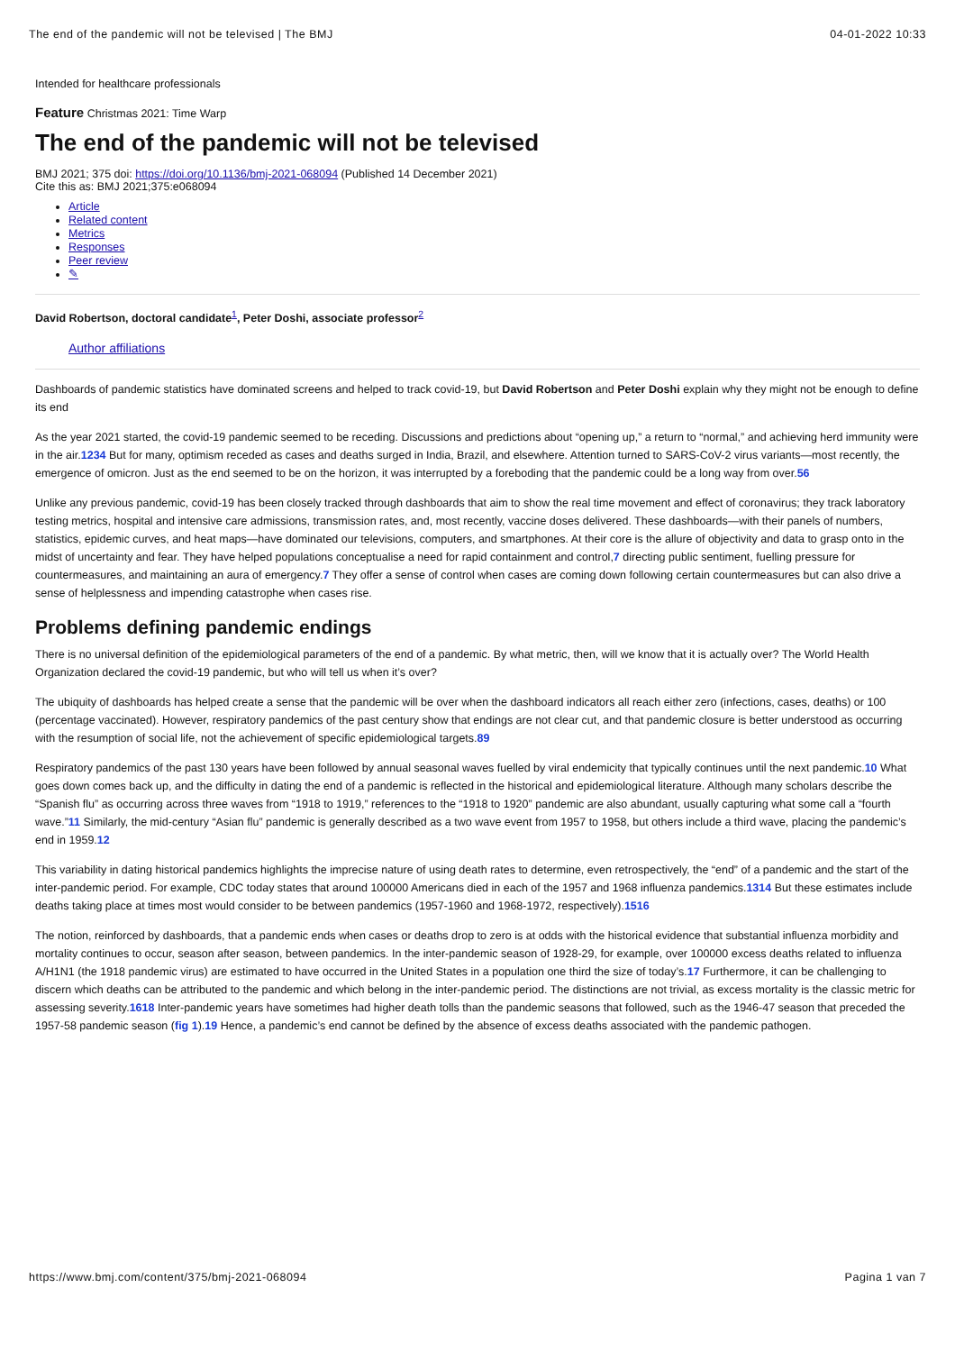The end of the pandemic will not be televised | The BMJ 04-01-2022 10:33
Intended for healthcare professionals
Feature Christmas 2021: Time Warp
The end of the pandemic will not be televised
BMJ 2021; 375 doi: https://doi.org/10.1136/bmj-2021-068094 (Published 14 December 2021)
Cite this as: BMJ 2021;375:e068094
Article
Related content
Metrics
Responses
Peer review
✎
David Robertson, doctoral candidate<sup>1</sup>, Peter Doshi, associate professor<sup>2</sup>
Author affiliations
Dashboards of pandemic statistics have dominated screens and helped to track covid-19, but David Robertson and Peter Doshi explain why they might not be enough to define its end
As the year 2021 started, the covid-19 pandemic seemed to be receding. Discussions and predictions about “opening up,” a return to “normal,” and achieving herd immunity were in the air.1234 But for many, optimism receded as cases and deaths surged in India, Brazil, and elsewhere. Attention turned to SARS-CoV-2 virus variants—most recently, the emergence of omicron. Just as the end seemed to be on the horizon, it was interrupted by a foreboding that the pandemic could be a long way from over.56
Unlike any previous pandemic, covid-19 has been closely tracked through dashboards that aim to show the real time movement and effect of coronavirus; they track laboratory testing metrics, hospital and intensive care admissions, transmission rates, and, most recently, vaccine doses delivered. These dashboards—with their panels of numbers, statistics, epidemic curves, and heat maps—have dominated our televisions, computers, and smartphones. At their core is the allure of objectivity and data to grasp onto in the midst of uncertainty and fear. They have helped populations conceptualise a need for rapid containment and control,7 directing public sentiment, fuelling pressure for countermeasures, and maintaining an aura of emergency.7 They offer a sense of control when cases are coming down following certain countermeasures but can also drive a sense of helplessness and impending catastrophe when cases rise.
Problems defining pandemic endings
There is no universal definition of the epidemiological parameters of the end of a pandemic. By what metric, then, will we know that it is actually over? The World Health Organization declared the covid-19 pandemic, but who will tell us when it’s over?
The ubiquity of dashboards has helped create a sense that the pandemic will be over when the dashboard indicators all reach either zero (infections, cases, deaths) or 100 (percentage vaccinated). However, respiratory pandemics of the past century show that endings are not clear cut, and that pandemic closure is better understood as occurring with the resumption of social life, not the achievement of specific epidemiological targets.89
Respiratory pandemics of the past 130 years have been followed by annual seasonal waves fuelled by viral endemicity that typically continues until the next pandemic.10 What goes down comes back up, and the difficulty in dating the end of a pandemic is reflected in the historical and epidemiological literature. Although many scholars describe the “Spanish flu” as occurring across three waves from “1918 to 1919,” references to the “1918 to 1920” pandemic are also abundant, usually capturing what some call a “fourth wave.”11 Similarly, the mid-century “Asian flu” pandemic is generally described as a two wave event from 1957 to 1958, but others include a third wave, placing the pandemic’s end in 1959.12
This variability in dating historical pandemics highlights the imprecise nature of using death rates to determine, even retrospectively, the “end” of a pandemic and the start of the inter-pandemic period. For example, CDC today states that around 100000 Americans died in each of the 1957 and 1968 influenza pandemics.1314 But these estimates include deaths taking place at times most would consider to be between pandemics (1957-1960 and 1968-1972, respectively).1516
The notion, reinforced by dashboards, that a pandemic ends when cases or deaths drop to zero is at odds with the historical evidence that substantial influenza morbidity and mortality continues to occur, season after season, between pandemics. In the inter-pandemic season of 1928-29, for example, over 100000 excess deaths related to influenza A/H1N1 (the 1918 pandemic virus) are estimated to have occurred in the United States in a population one third the size of today’s.17 Furthermore, it can be challenging to discern which deaths can be attributed to the pandemic and which belong in the inter-pandemic period. The distinctions are not trivial, as excess mortality is the classic metric for assessing severity.1618 Inter-pandemic years have sometimes had higher death tolls than the pandemic seasons that followed, such as the 1946-47 season that preceded the 1957-58 pandemic season (fig 1).19 Hence, a pandemic’s end cannot be defined by the absence of excess deaths associated with the pandemic pathogen.
https://www.bmj.com/content/375/bmj-2021-068094 Pagina 1 van 7